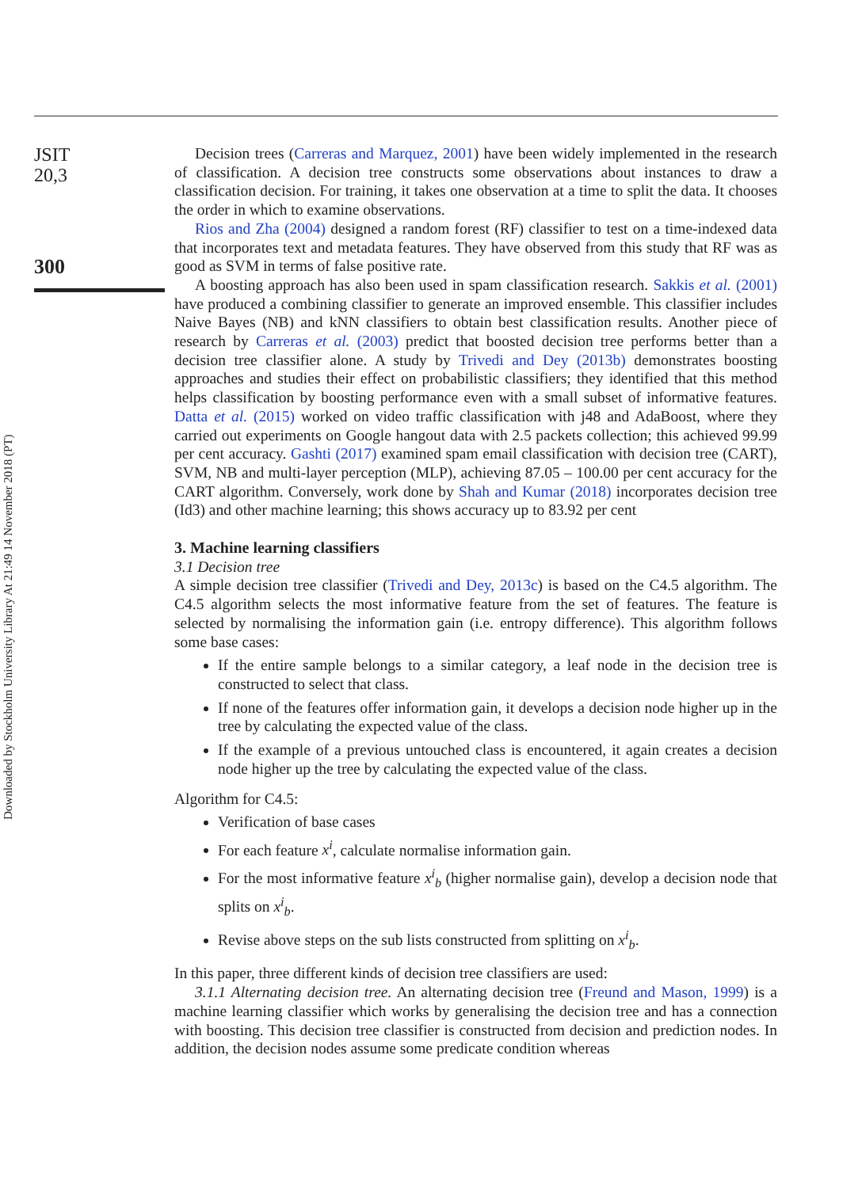JSIT
20,3
300
Downloaded by Stockholm University Library At 21:49 14 November 2018 (PT)
Decision trees (Carreras and Marquez, 2001) have been widely implemented in the research of classification. A decision tree constructs some observations about instances to draw a classification decision. For training, it takes one observation at a time to split the data. It chooses the order in which to examine observations.
Rios and Zha (2004) designed a random forest (RF) classifier to test on a time-indexed data that incorporates text and metadata features. They have observed from this study that RF was as good as SVM in terms of false positive rate.
A boosting approach has also been used in spam classification research. Sakkis et al. (2001) have produced a combining classifier to generate an improved ensemble. This classifier includes Naive Bayes (NB) and kNN classifiers to obtain best classification results. Another piece of research by Carreras et al. (2003) predict that boosted decision tree performs better than a decision tree classifier alone. A study by Trivedi and Dey (2013b) demonstrates boosting approaches and studies their effect on probabilistic classifiers; they identified that this method helps classification by boosting performance even with a small subset of informative features. Datta et al. (2015) worked on video traffic classification with j48 and AdaBoost, where they carried out experiments on Google hangout data with 2.5 packets collection; this achieved 99.99 per cent accuracy. Gashti (2017) examined spam email classification with decision tree (CART), SVM, NB and multi-layer perception (MLP), achieving 87.05 – 100.00 per cent accuracy for the CART algorithm. Conversely, work done by Shah and Kumar (2018) incorporates decision tree (Id3) and other machine learning; this shows accuracy up to 83.92 per cent
3. Machine learning classifiers
3.1 Decision tree
A simple decision tree classifier (Trivedi and Dey, 2013c) is based on the C4.5 algorithm. The C4.5 algorithm selects the most informative feature from the set of features. The feature is selected by normalising the information gain (i.e. entropy difference). This algorithm follows some base cases:
If the entire sample belongs to a similar category, a leaf node in the decision tree is constructed to select that class.
If none of the features offer information gain, it develops a decision node higher up in the tree by calculating the expected value of the class.
If the example of a previous untouched class is encountered, it again creates a decision node higher up the tree by calculating the expected value of the class.
Algorithm for C4.5:
Verification of base cases
For each feature x<sup>i</sup>, calculate normalise information gain.
For the most informative feature x<sup>i</sup><sub>b</sub> (higher normalise gain), develop a decision node that splits on x<sup>i</sup><sub>b</sub>.
Revise above steps on the sub lists constructed from splitting on x<sup>i</sup><sub>b</sub>.
In this paper, three different kinds of decision tree classifiers are used:
3.1.1 Alternating decision tree. An alternating decision tree (Freund and Mason, 1999) is a machine learning classifier which works by generalising the decision tree and has a connection with boosting. This decision tree classifier is constructed from decision and prediction nodes. In addition, the decision nodes assume some predicate condition whereas